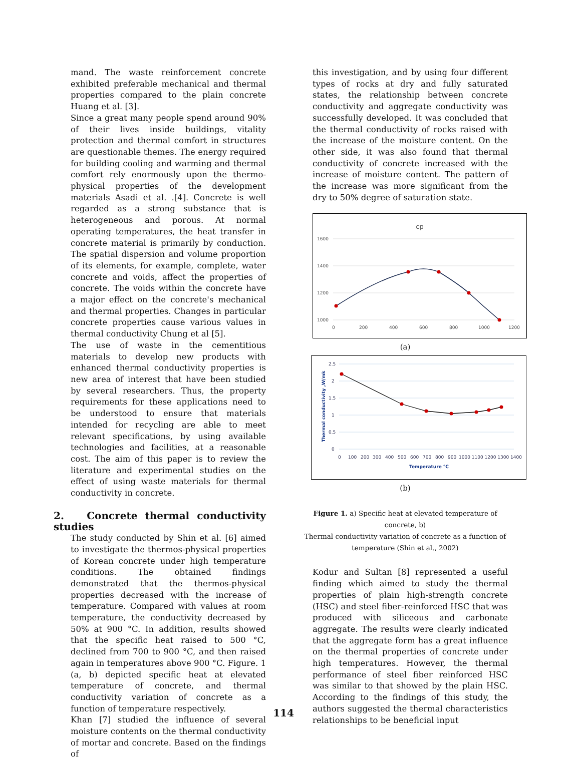mand. The waste reinforcement concrete exhibited preferable mechanical and thermal properties compared to the plain concrete Huang et al. [3].
Since a great many people spend around 90% of their lives inside buildings, vitality protection and thermal comfort in structures are questionable themes. The energy required for building cooling and warming and thermal comfort rely enormously upon the thermo-physical properties of the development materials Asadi et al. .[4]. Concrete is well regarded as a strong substance that is heterogeneous and porous. At normal operating temperatures, the heat transfer in concrete material is primarily by conduction. The spatial dispersion and volume proportion of its elements, for example, complete, water concrete and voids, affect the properties of concrete. The voids within the concrete have a major effect on the concrete's mechanical and thermal properties. Changes in particular concrete properties cause various values in thermal conductivity Chung et al [5].
The use of waste in the cementitious materials to develop new products with enhanced thermal conductivity properties is new area of interest that have been studied by several researchers. Thus, the property requirements for these applications need to be understood to ensure that materials intended for recycling are able to meet relevant specifications, by using available technologies and facilities, at a reasonable cost. The aim of this paper is to review the literature and experimental studies on the effect of using waste materials for thermal conductivity in concrete.
2. Concrete thermal conductivity studies
The study conducted by Shin et al. [6] aimed to investigate the thermos-physical properties of Korean concrete under high temperature conditions. The obtained findings demonstrated that the thermos-physical properties decreased with the increase of temperature. Compared with values at room temperature, the conductivity decreased by 50% at 900 °C. In addition, results showed that the specific heat raised to 500 °C, declined from 700 to 900 °C, and then raised again in temperatures above 900 °C. Figure. 1 (a, b) depicted specific heat at elevated temperature of concrete, and thermal conductivity variation of concrete as a function of temperature respectively.
Khan [7] studied the influence of several moisture contents on the thermal conductivity of mortar and concrete. Based on the findings of
this investigation, and by using four different types of rocks at dry and fully saturated states, the relationship between concrete conductivity and aggregate conductivity was successfully developed. It was concluded that the thermal conductivity of rocks raised with the increase of the moisture content. On the other side, it was also found that thermal conductivity of concrete increased with the increase of moisture content. The pattern of the increase was more significant from the dry to 50% degree of saturation state.
cp
1600
1400
1200
1000
0
200
400
600
800
1000
1200
(a)
2.5
2
1.5
1
0.5
0
0
100
200
300
400
500
600
700
800
900
1000 1100 1200 1300 1400
Temperature °C
Thermal conductivity ,W/mk
(b)
Figure 1. a) Specific heat at elevated temperature of concrete, b)
Thermal conductivity variation of concrete as a function of
temperature (Shin et al., 2002)
Kodur and Sultan [8] represented a useful finding which aimed to study the thermal properties of plain high-strength concrete (HSC) and steel fiber-reinforced HSC that was produced with siliceous and carbonate aggregate. The results were clearly indicated that the aggregate form has a great influence on the thermal properties of concrete under high temperatures. However, the thermal performance of steel fiber reinforced HSC was similar to that showed by the plain HSC. According to the findings of this study, the authors suggested the thermal characteristics relationships to be beneficial input
114